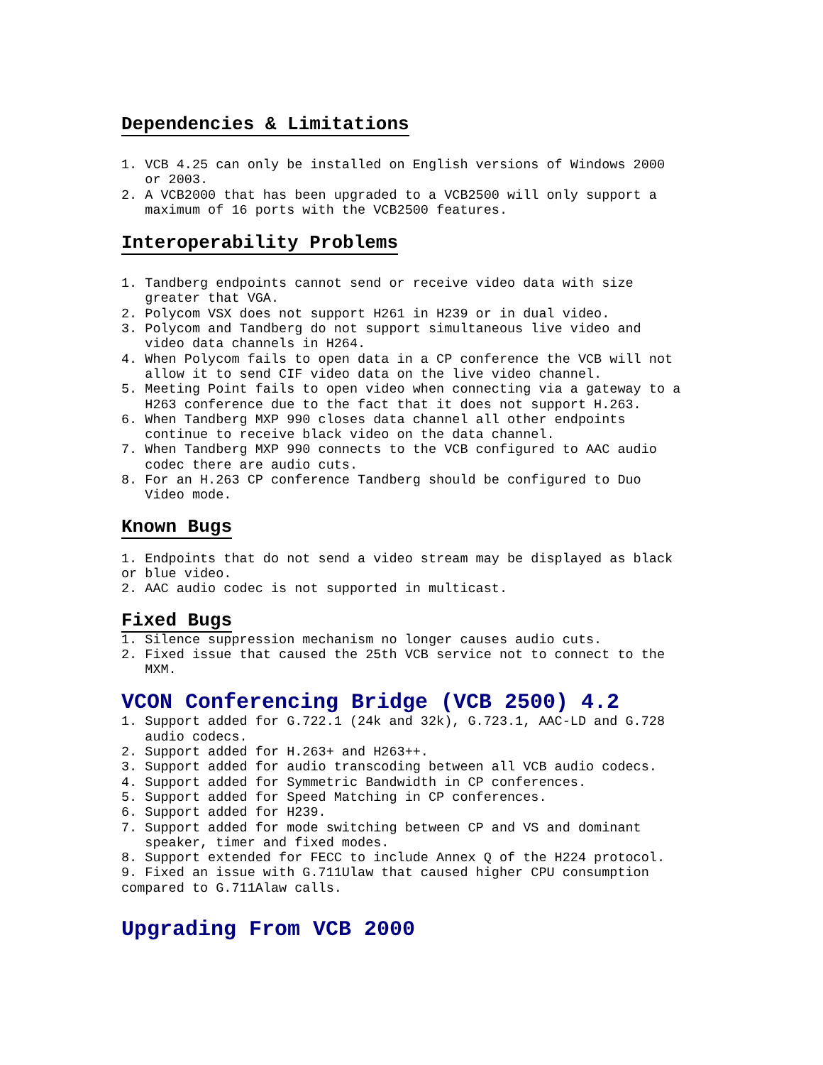Dependencies & Limitations
1. VCB 4.25 can only be installed on English versions of Windows 2000 or 2003. 2. A VCB2000 that has been upgraded to a VCB2500 will only support a maximum of 16 ports with the VCB2500 features.
Interoperability Problems
1. Tandberg endpoints cannot send or receive video data with size greater that VGA. 2. Polycom VSX does not support H261 in H239 or in dual video. 3. Polycom and Tandberg do not support simultaneous live video and video data channels in H264. 4. When Polycom fails to open data in a CP conference the VCB will not allow it to send CIF video data on the live video channel. 5. Meeting Point fails to open video when connecting via a gateway to a H263 conference due to the fact that it does not support H.263. 6. When Tandberg MXP 990 closes data channel all other endpoints continue to receive black video on the data channel. 7. When Tandberg MXP 990 connects to the VCB configured to AAC audio codec there are audio cuts. 8. For an H.263 CP conference Tandberg should be configured to Duo Video mode.
Known Bugs
1. Endpoints that do not send a video stream may be displayed as black or blue video. 2. AAC audio codec is not supported in multicast.
Fixed Bugs
1. Silence suppression mechanism no longer causes audio cuts. 2. Fixed issue that caused the 25th VCB service not to connect to the MXM.
VCON Conferencing Bridge (VCB 2500) 4.2
1. Support added for G.722.1 (24k and 32k), G.723.1, AAC-LD and G.728 audio codecs. 2. Support added for H.263+ and H263++. 3. Support added for audio transcoding between all VCB audio codecs. 4. Support added for Symmetric Bandwidth in CP conferences. 5. Support added for Speed Matching in CP conferences. 6. Support added for H239. 7. Support added for mode switching between CP and VS and dominant speaker, timer and fixed modes. 8. Support extended for FECC to include Annex Q of the H224 protocol. 9. Fixed an issue with G.711Ulaw that caused higher CPU consumption compared to G.711Alaw calls.
Upgrading From VCB 2000